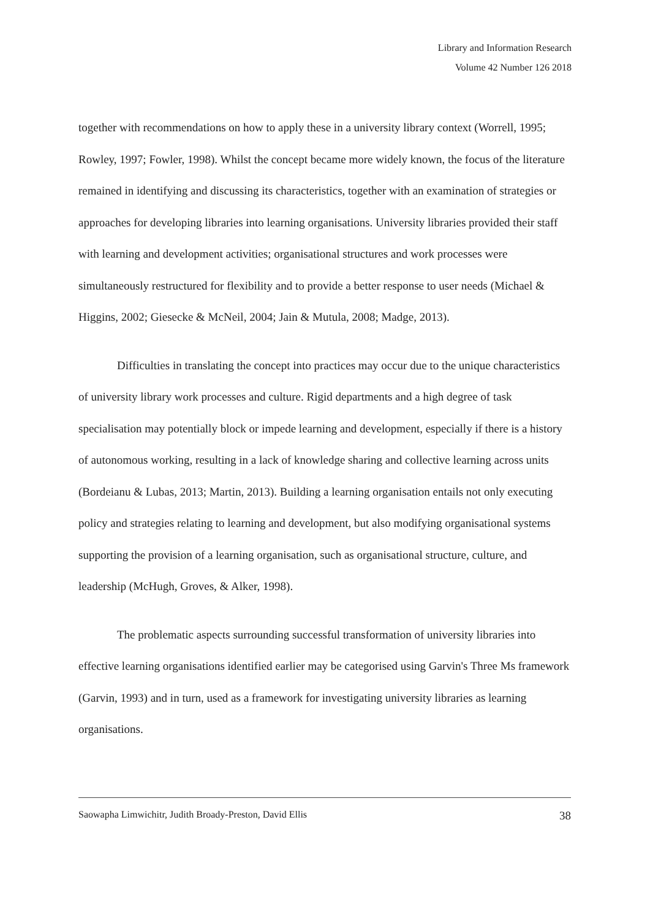Library and Information Research
Volume 42 Number 126 2018
together with recommendations on how to apply these in a university library context (Worrell, 1995; Rowley, 1997; Fowler, 1998). Whilst the concept became more widely known, the focus of the literature remained in identifying and discussing its characteristics, together with an examination of strategies or approaches for developing libraries into learning organisations. University libraries provided their staff with learning and development activities; organisational structures and work processes were simultaneously restructured for flexibility and to provide a better response to user needs (Michael & Higgins, 2002; Giesecke & McNeil, 2004; Jain & Mutula, 2008; Madge, 2013).
Difficulties in translating the concept into practices may occur due to the unique characteristics of university library work processes and culture. Rigid departments and a high degree of task specialisation may potentially block or impede learning and development, especially if there is a history of autonomous working, resulting in a lack of knowledge sharing and collective learning across units (Bordeianu & Lubas, 2013; Martin, 2013). Building a learning organisation entails not only executing policy and strategies relating to learning and development, but also modifying organisational systems supporting the provision of a learning organisation, such as organisational structure, culture, and leadership (McHugh, Groves, & Alker, 1998).
The problematic aspects surrounding successful transformation of university libraries into effective learning organisations identified earlier may be categorised using Garvin's Three Ms framework (Garvin, 1993) and in turn, used as a framework for investigating university libraries as learning organisations.
Saowapha Limwichitr, Judith Broady-Preston, David Ellis 38